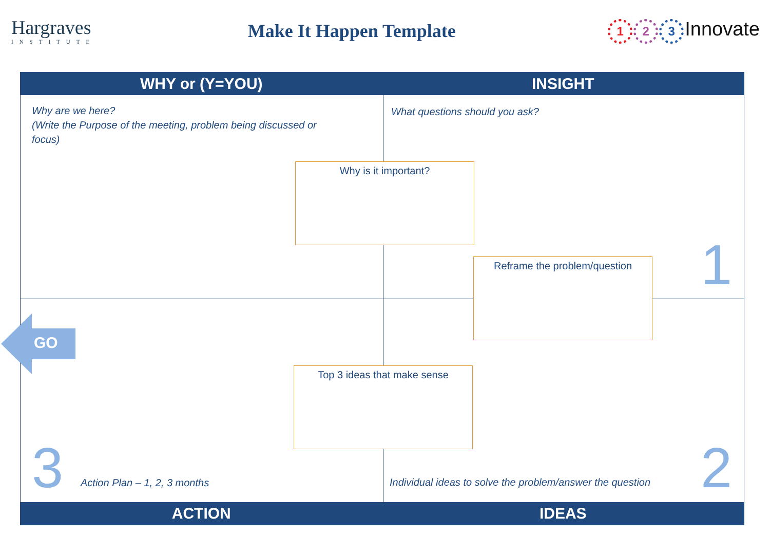Hargraves
INSTITUTE
Make It Happen Template
1 2 3 Innovate
WHY or (Y=YOU) INSIGHT
Why are we here?
(Write the Purpose of the meeting, problem being discussed or
focus)
What questions should you ask?
Why is it important?
1
Reframe the problem/question
Top 3 ideas that make sense
3 Action Plan – 1, 2, 3 months
Individual ideas to solve the problem/answer the question
2
ACTION IDEAS
GO